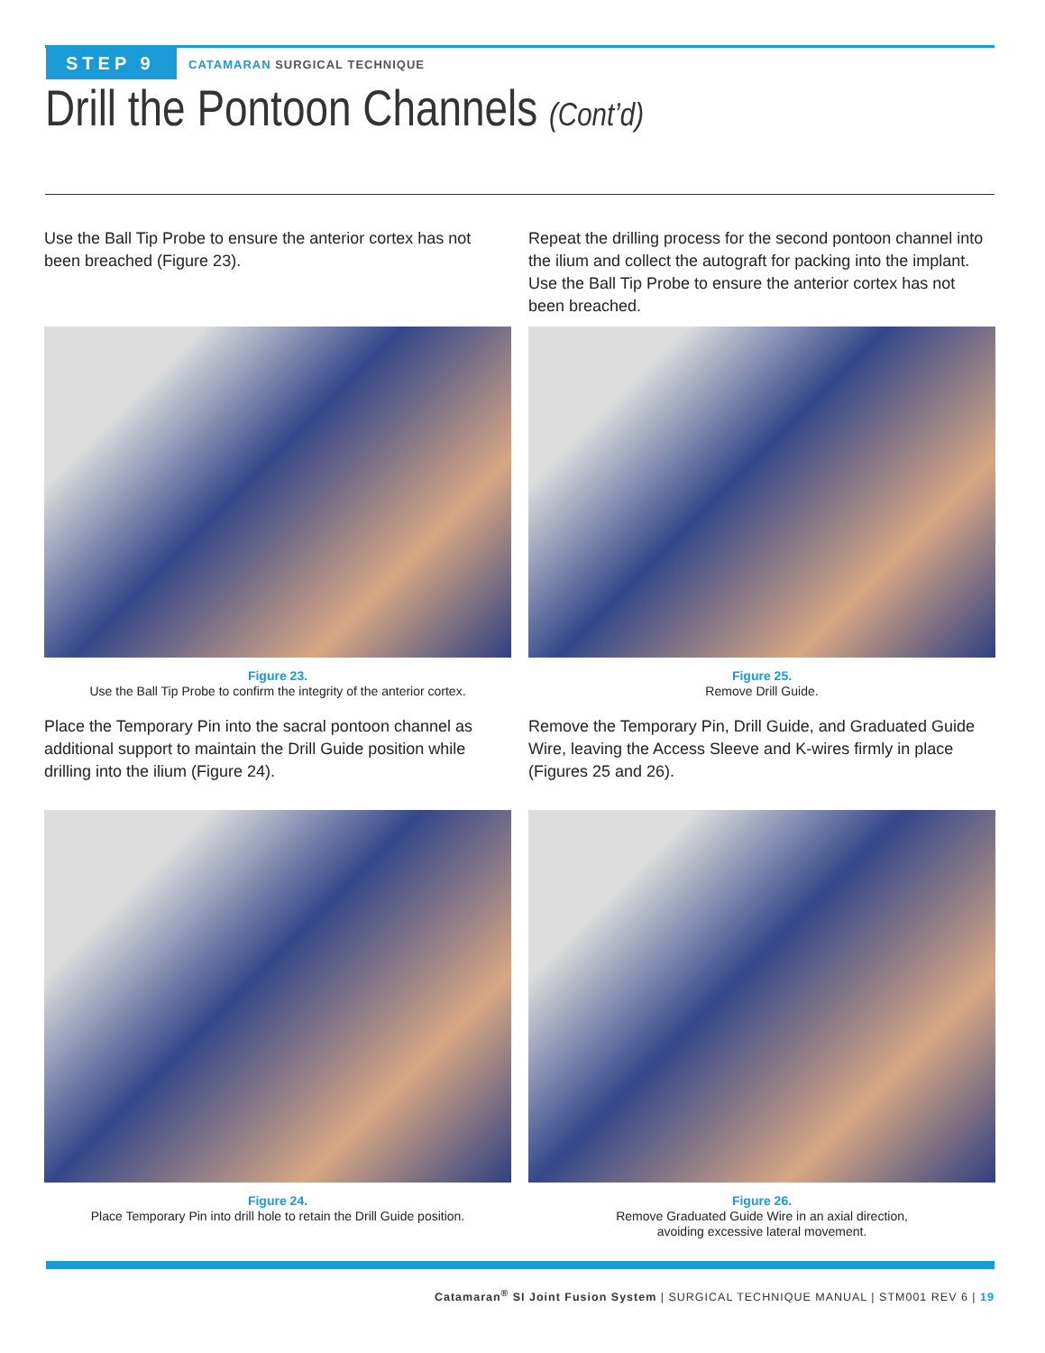STEP 9 CATAMARAN SURGICAL TECHNIQUE
Drill the Pontoon Channels (Cont’d)
Use the Ball Tip Probe to ensure the anterior cortex has not been breached (Figure 23).
Figure 23.
Use the Ball Tip Probe to confirm the integrity of the anterior cortex.
Place the Temporary Pin into the sacral pontoon channel as additional support to maintain the Drill Guide position while drilling into the ilium (Figure 24).
Figure 24.
Place Temporary Pin into drill hole to retain the Drill Guide position.
Repeat the drilling process for the second pontoon channel into the ilium and collect the autograft for packing into the implant. Use the Ball Tip Probe to ensure the anterior cortex has not been breached.
Figure 25.
Remove Drill Guide.
Remove the Temporary Pin, Drill Guide, and Graduated Guide Wire, leaving the Access Sleeve and K-wires firmly in place (Figures 25 and 26).
Figure 26.
Remove Graduated Guide Wire in an axial direction,
avoiding excessive lateral movement.
Catamaran<sup>®</sup> SI Joint Fusion System | SURGICAL TECHNIQUE MANUAL | STM001 REV 6 | 19